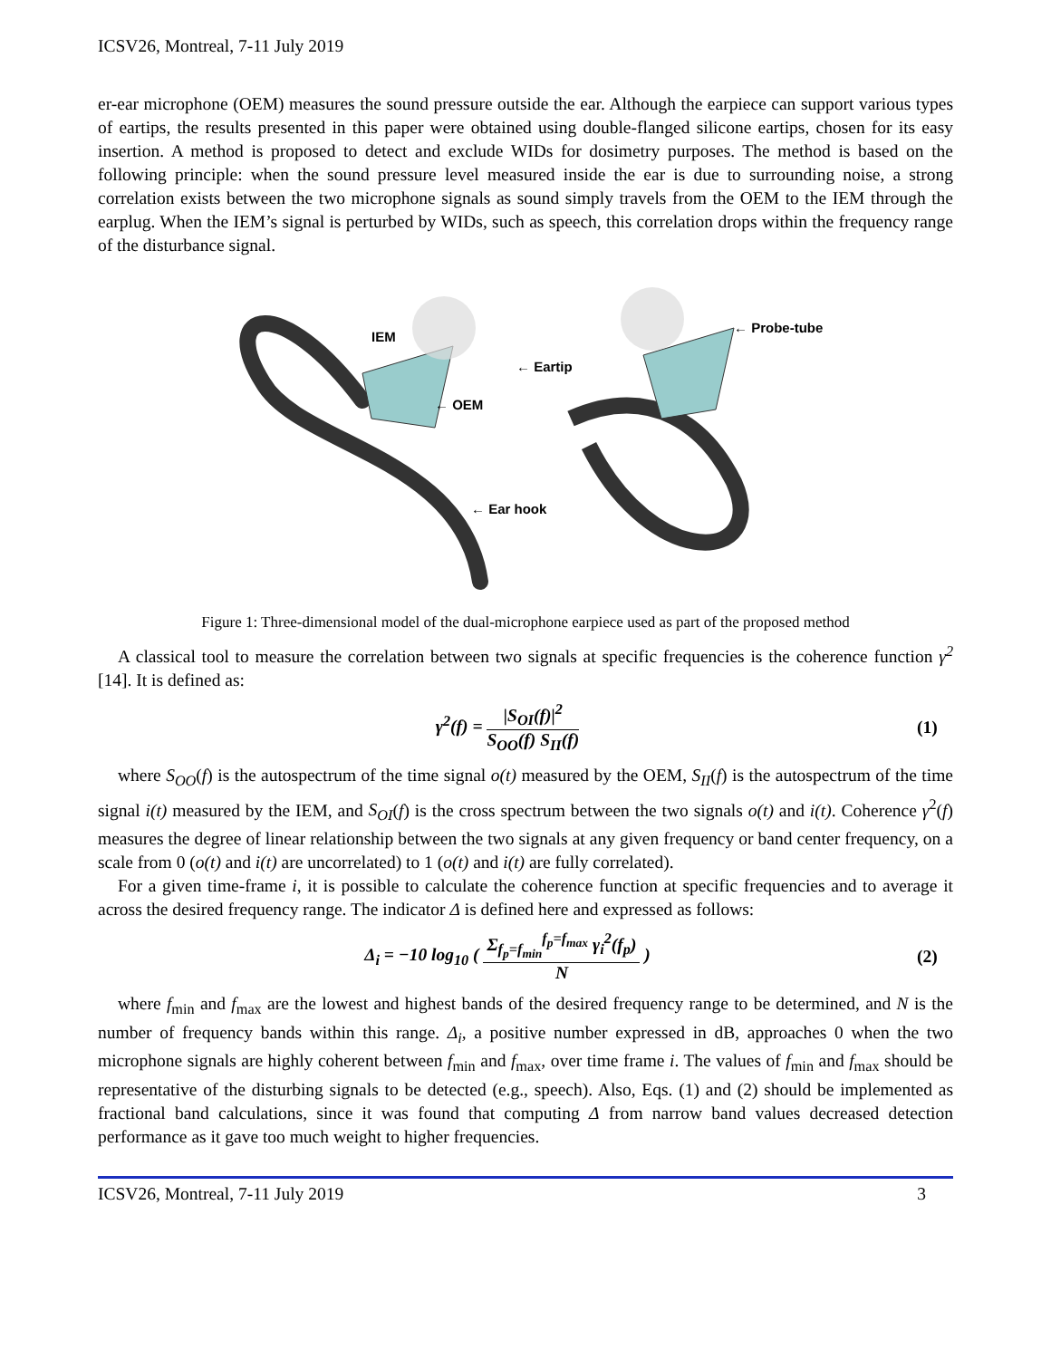ICSV26, Montreal, 7-11 July 2019
er-ear microphone (OEM) measures the sound pressure outside the ear. Although the earpiece can support various types of eartips, the results presented in this paper were obtained using double-flanged silicone eartips, chosen for its easy insertion. A method is proposed to detect and exclude WIDs for dosimetry purposes. The method is based on the following principle: when the sound pressure level measured inside the ear is due to surrounding noise, a strong correlation exists between the two microphone signals as sound simply travels from the OEM to the IEM through the earplug. When the IEM’s signal is perturbed by WIDs, such as speech, this correlation drops within the frequency range of the disturbance signal.
IEM
← Eartip
← OEM
← Probe-tube
← Ear hook
Figure 1: Three-dimensional model of the dual-microphone earpiece used as part of the proposed method
A classical tool to measure the correlation between two signals at specific frequencies is the coherence function γ<sup>2</sup> [14]. It is defined as:
γ<sup>2</sup>(f) = |S<sub>OI</sub>(f)|<sup>2</sup> S<sub>OO</sub>(f) S<sub>II</sub>(f)
(1)
where S<sub>OO</sub>(f) is the autospectrum of the time signal o(t) measured by the OEM, S<sub>II</sub>(f) is the autospectrum of the time signal i(t) measured by the IEM, and S<sub>OI</sub>(f) is the cross spectrum between the two signals o(t) and i(t). Coherence γ<sup>2</sup>(f) measures the degree of linear relationship between the two signals at any given frequency or band center frequency, on a scale from 0 (o(t) and i(t) are uncorrelated) to 1 (o(t) and i(t) are fully correlated).
For a given time-frame i, it is possible to calculate the coherence function at specific frequencies and to average it across the desired frequency range. The indicator Δ is defined here and expressed as follows:
Δ<sub>i</sub> = −10 log<sub>10</sub> ( Σ<sub>f<sub>p</sub>=f<sub>min</sub></sub><sup>f<sub>p</sub>=f<sub>max</sub></sup> γ<sub>i</sub><sup>2</sup>(f<sub>p</sub>) N )
(2)
where f<sub>min</sub> and f<sub>max</sub> are the lowest and highest bands of the desired frequency range to be determined, and N is the number of frequency bands within this range. Δ<sub>i</sub>, a positive number expressed in dB, approaches 0 when the two microphone signals are highly coherent between f<sub>min</sub> and f<sub>max</sub>, over time frame i. The values of f<sub>min</sub> and f<sub>max</sub> should be representative of the disturbing signals to be detected (e.g., speech). Also, Eqs. (1) and (2) should be implemented as fractional band calculations, since it was found that computing Δ from narrow band values decreased detection performance as it gave too much weight to higher frequencies.
ICSV26, Montreal, 7-11 July 2019 3